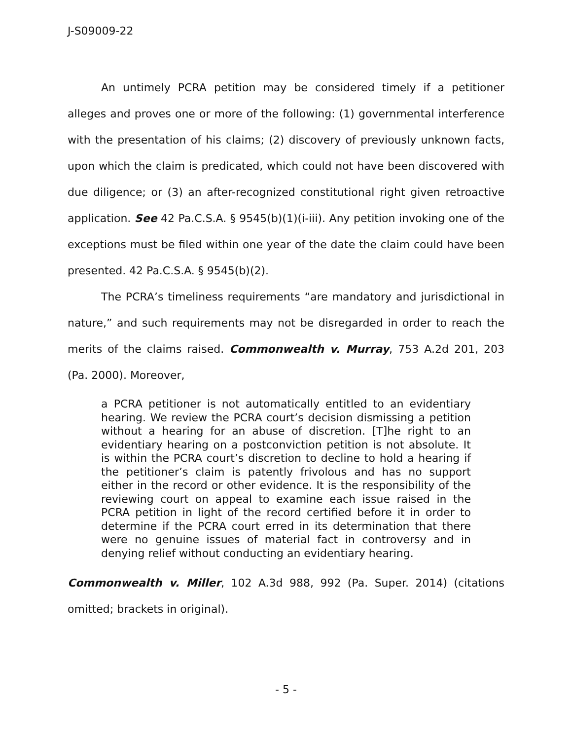J-S09009-22
An untimely PCRA petition may be considered timely if a petitioner alleges and proves one or more of the following: (1) governmental interference with the presentation of his claims; (2) discovery of previously unknown facts, upon which the claim is predicated, which could not have been discovered with due diligence; or (3) an after-recognized constitutional right given retroactive application. See 42 Pa.C.S.A. § 9545(b)(1)(i-iii). Any petition invoking one of the exceptions must be filed within one year of the date the claim could have been presented. 42 Pa.C.S.A. § 9545(b)(2).
The PCRA’s timeliness requirements “are mandatory and jurisdictional in nature,” and such requirements may not be disregarded in order to reach the merits of the claims raised. Commonwealth v. Murray, 753 A.2d 201, 203 (Pa. 2000). Moreover,
a PCRA petitioner is not automatically entitled to an evidentiary hearing. We review the PCRA court’s decision dismissing a petition without a hearing for an abuse of discretion. [T]he right to an evidentiary hearing on a postconviction petition is not absolute. It is within the PCRA court’s discretion to decline to hold a hearing if the petitioner’s claim is patently frivolous and has no support either in the record or other evidence. It is the responsibility of the reviewing court on appeal to examine each issue raised in the PCRA petition in light of the record certified before it in order to determine if the PCRA court erred in its determination that there were no genuine issues of material fact in controversy and in denying relief without conducting an evidentiary hearing.
Commonwealth v. Miller, 102 A.3d 988, 992 (Pa. Super. 2014) (citations omitted; brackets in original).
- 5 -